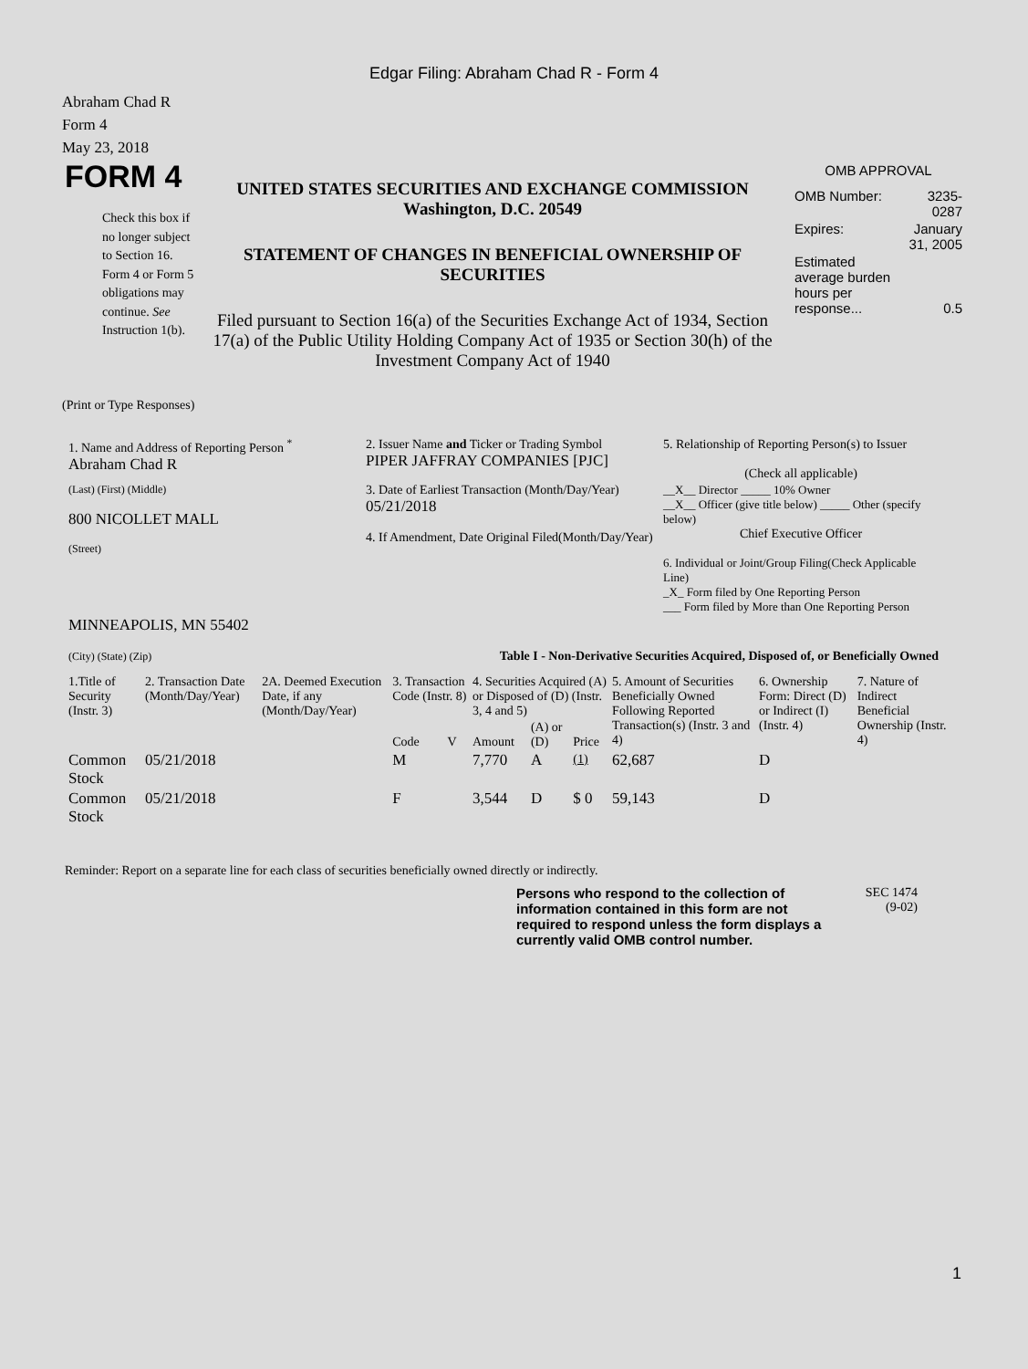Edgar Filing: Abraham Chad R - Form 4
Abraham Chad R
Form 4
May 23, 2018
FORM 4
Check this box if no longer subject to Section 16. Form 4 or Form 5 obligations may continue. See Instruction 1(b).
UNITED STATES SECURITIES AND EXCHANGE COMMISSION
Washington, D.C. 20549
STATEMENT OF CHANGES IN BENEFICIAL OWNERSHIP OF SECURITIES
Filed pursuant to Section 16(a) of the Securities Exchange Act of 1934, Section 17(a) of the Public Utility Holding Company Act of 1935 or Section 30(h) of the Investment Company Act of 1940
OMB APPROVAL
| OMB Number: | 3235-0287 |
| Expires: | January 31, 2005 |
| Estimated average burden hours per response... | 0.5 |
(Print or Type Responses)
| 1. Name and Address of Reporting Person <sup>*</sup> Abraham Chad R | 2. Issuer Name and Ticker or Trading Symbol PIPER JAFFRAY COMPANIES [PJC] | 5. Relationship of Reporting Person(s) to Issuer (Check all applicable) |
| (Last) (First) (Middle) 800 NICOLLET MALL (Street) | 3. Date of Earliest Transaction (Month/Day/Year) 05/21/2018 4. If Amendment, Date Original Filed(Month/Day/Year) | __X__ Director _____ 10% Owner __X__ Officer (give title below) _____ Other (specify below) Chief Executive Officer 6. Individual or Joint/Group Filing(Check Applicable Line) _X_ Form filed by One Reporting Person ___ Form filed by More than One Reporting Person |
| MINNEAPOLIS, MN 55402 (City) (State) (Zip) | Table I - Non-Derivative Securities Acquired, Disposed of, or Beneficially Owned | |
| 1.Title of Security (Instr. 3) | 2. Transaction Date (Month/Day/Year) | 2A. Deemed Execution Date, if any (Month/Day/Year) | 3. Transaction Code (Instr. 8) | | 4. Securities Acquired (A) or Disposed of (D) (Instr. 3, 4 and 5) | | | 5. Amount of Securities Beneficially Owned Following Reported Transaction(s) (Instr. 3 and 4) | 6. Ownership Form: Direct (D) or Indirect (I) (Instr. 4) | 7. Nature of Indirect Beneficial Ownership (Instr. 4) |
| --- | --- | --- | --- | --- | --- | --- | --- | --- | --- | --- |
| | | | Code | V | Amount | (A) or (D) | Price | | | |
| Common Stock | 05/21/2018 | | M | | 7,770 | A | <sup>(1)</sup> | 62,687 | D | |
| Common Stock | 05/21/2018 | | F | | 3,544 | D | $ 0 | 59,143 | D | |
Reminder: Report on a separate line for each class of securities beneficially owned directly or indirectly.
Persons who respond to the collection of information contained in this form are not required to respond unless the form displays a currently valid OMB control number.
SEC 1474
(9-02)
1